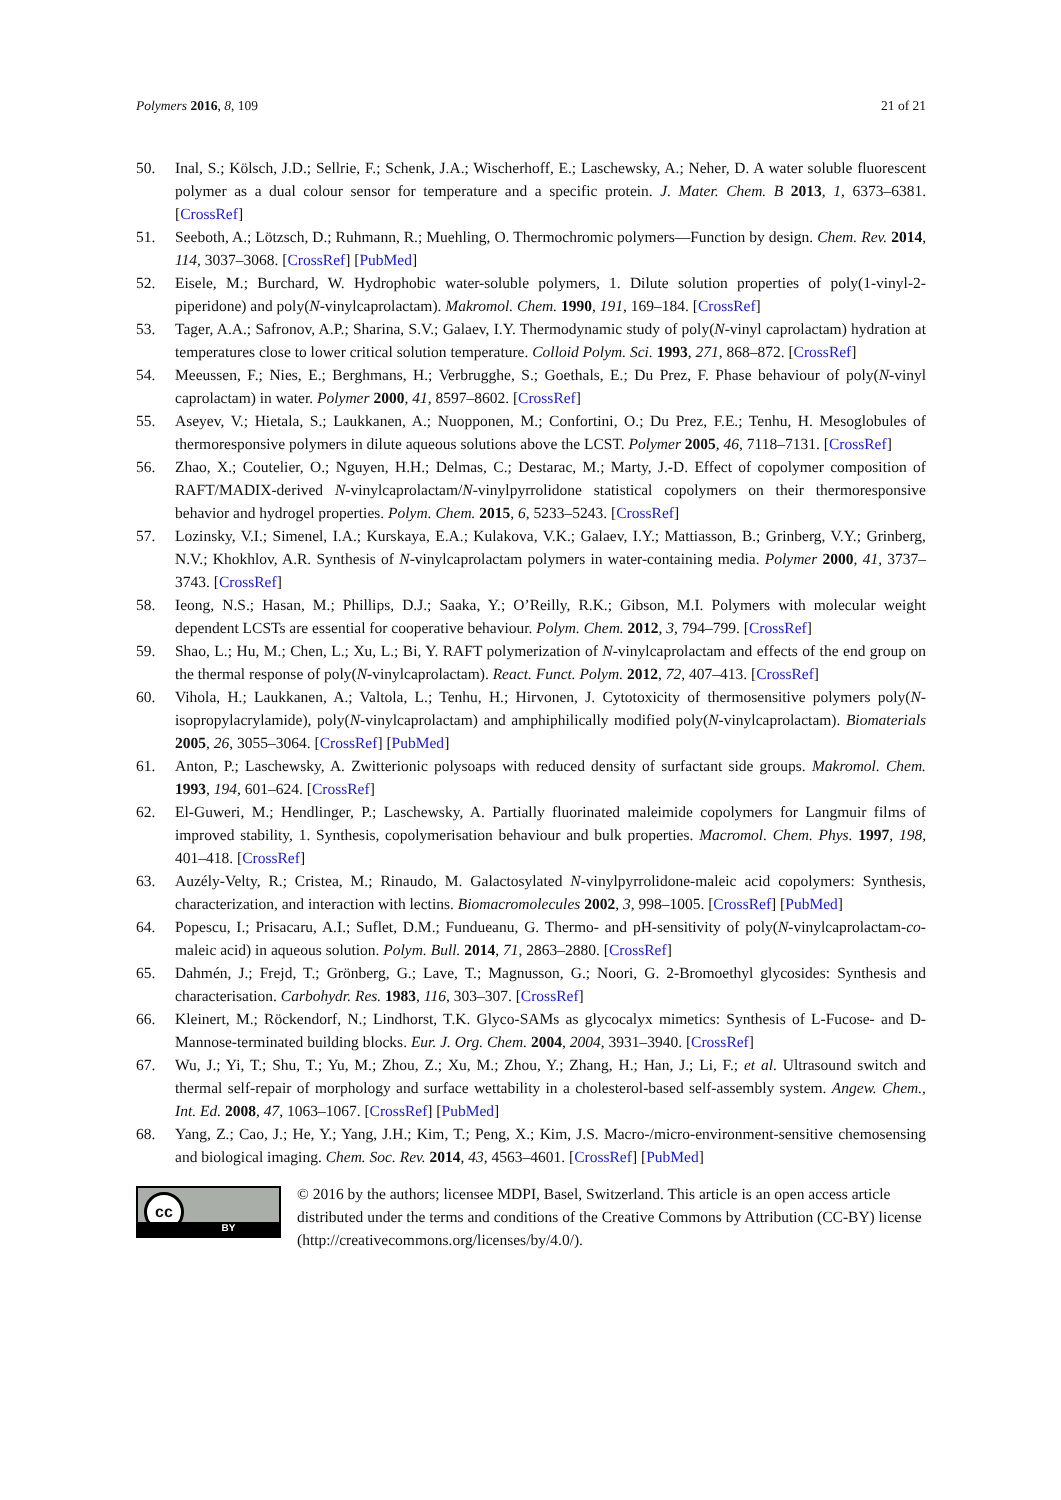Polymers 2016, 8, 109 21 of 21
50. Inal, S.; Kölsch, J.D.; Sellrie, F.; Schenk, J.A.; Wischerhoff, E.; Laschewsky, A.; Neher, D. A water soluble fluorescent polymer as a dual colour sensor for temperature and a specific protein. J. Mater. Chem. B 2013, 1, 6373–6381. [CrossRef]
51. Seeboth, A.; Lötzsch, D.; Ruhmann, R.; Muehling, O. Thermochromic polymers—Function by design. Chem. Rev. 2014, 114, 3037–3068. [CrossRef] [PubMed]
52. Eisele, M.; Burchard, W. Hydrophobic water-soluble polymers, 1. Dilute solution properties of poly(1-vinyl-2-piperidone) and poly(N-vinylcaprolactam). Makromol. Chem. 1990, 191, 169–184. [CrossRef]
53. Tager, A.A.; Safronov, A.P.; Sharina, S.V.; Galaev, I.Y. Thermodynamic study of poly(N-vinyl caprolactam) hydration at temperatures close to lower critical solution temperature. Colloid Polym. Sci. 1993, 271, 868–872. [CrossRef]
54. Meeussen, F.; Nies, E.; Berghmans, H.; Verbrugghe, S.; Goethals, E.; Du Prez, F. Phase behaviour of poly(N-vinyl caprolactam) in water. Polymer 2000, 41, 8597–8602. [CrossRef]
55. Aseyev, V.; Hietala, S.; Laukkanen, A.; Nuopponen, M.; Confortini, O.; Du Prez, F.E.; Tenhu, H. Mesoglobules of thermoresponsive polymers in dilute aqueous solutions above the LCST. Polymer 2005, 46, 7118–7131. [CrossRef]
56. Zhao, X.; Coutelier, O.; Nguyen, H.H.; Delmas, C.; Destarac, M.; Marty, J.-D. Effect of copolymer composition of RAFT/MADIX-derived N-vinylcaprolactam/N-vinylpyrrolidone statistical copolymers on their thermoresponsive behavior and hydrogel properties. Polym. Chem. 2015, 6, 5233–5243. [CrossRef]
57. Lozinsky, V.I.; Simenel, I.A.; Kurskaya, E.A.; Kulakova, V.K.; Galaev, I.Y.; Mattiasson, B.; Grinberg, V.Y.; Grinberg, N.V.; Khokhlov, A.R. Synthesis of N-vinylcaprolactam polymers in water-containing media. Polymer 2000, 41, 3737–3743. [CrossRef]
58. Ieong, N.S.; Hasan, M.; Phillips, D.J.; Saaka, Y.; O’Reilly, R.K.; Gibson, M.I. Polymers with molecular weight dependent LCSTs are essential for cooperative behaviour. Polym. Chem. 2012, 3, 794–799. [CrossRef]
59. Shao, L.; Hu, M.; Chen, L.; Xu, L.; Bi, Y. RAFT polymerization of N-vinylcaprolactam and effects of the end group on the thermal response of poly(N-vinylcaprolactam). React. Funct. Polym. 2012, 72, 407–413. [CrossRef]
60. Vihola, H.; Laukkanen, A.; Valtola, L.; Tenhu, H.; Hirvonen, J. Cytotoxicity of thermosensitive polymers poly(N-isopropylacrylamide), poly(N-vinylcaprolactam) and amphiphilically modified poly(N-vinylcaprolactam). Biomaterials 2005, 26, 3055–3064. [CrossRef] [PubMed]
61. Anton, P.; Laschewsky, A. Zwitterionic polysoaps with reduced density of surfactant side groups. Makromol. Chem. 1993, 194, 601–624. [CrossRef]
62. El-Guweri, M.; Hendlinger, P.; Laschewsky, A. Partially fluorinated maleimide copolymers for Langmuir films of improved stability, 1. Synthesis, copolymerisation behaviour and bulk properties. Macromol. Chem. Phys. 1997, 198, 401–418. [CrossRef]
63. Auzély-Velty, R.; Cristea, M.; Rinaudo, M. Galactosylated N-vinylpyrrolidone-maleic acid copolymers: Synthesis, characterization, and interaction with lectins. Biomacromolecules 2002, 3, 998–1005. [CrossRef] [PubMed]
64. Popescu, I.; Prisacaru, A.I.; Suflet, D.M.; Fundueanu, G. Thermo- and pH-sensitivity of poly(N-vinylcaprolactam-co-maleic acid) in aqueous solution. Polym. Bull. 2014, 71, 2863–2880. [CrossRef]
65. Dahmén, J.; Frejd, T.; Grönberg, G.; Lave, T.; Magnusson, G.; Noori, G. 2-Bromoethyl glycosides: Synthesis and characterisation. Carbohydr. Res. 1983, 116, 303–307. [CrossRef]
66. Kleinert, M.; Röckendorf, N.; Lindhorst, T.K. Glyco-SAMs as glycocalyx mimetics: Synthesis of L-Fucose- and D-Mannose-terminated building blocks. Eur. J. Org. Chem. 2004, 2004, 3931–3940. [CrossRef]
67. Wu, J.; Yi, T.; Shu, T.; Yu, M.; Zhou, Z.; Xu, M.; Zhou, Y.; Zhang, H.; Han, J.; Li, F.; et al. Ultrasound switch and thermal self-repair of morphology and surface wettability in a cholesterol-based self-assembly system. Angew. Chem., Int. Ed. 2008, 47, 1063–1067. [CrossRef] [PubMed]
68. Yang, Z.; Cao, J.; He, Y.; Yang, J.H.; Kim, T.; Peng, X.; Kim, J.S. Macro-/micro-environment-sensitive chemosensing and biological imaging. Chem. Soc. Rev. 2014, 43, 4563–4601. [CrossRef] [PubMed]
cc
BY
© 2016 by the authors; licensee MDPI, Basel, Switzerland. This article is an open access article distributed under the terms and conditions of the Creative Commons by Attribution (CC-BY) license (http://creativecommons.org/licenses/by/4.0/).